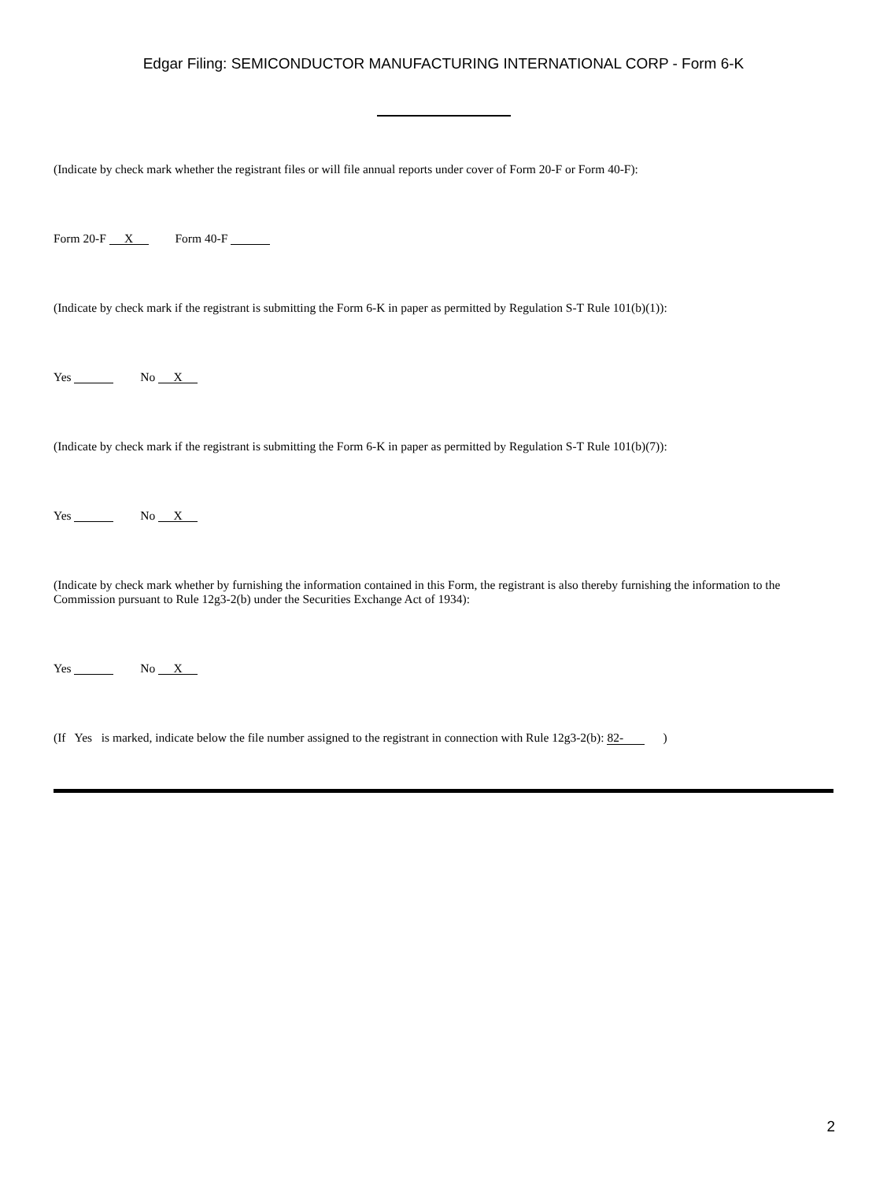Edgar Filing: SEMICONDUCTOR MANUFACTURING INTERNATIONAL CORP - Form 6-K
(Indicate by check mark whether the registrant files or will file annual reports under cover of Form 20-F or Form 40-F):
Form 20-F X Form 40-F
(Indicate by check mark if the registrant is submitting the Form 6-K in paper as permitted by Regulation S-T Rule 101(b)(1)):
Yes No X
(Indicate by check mark if the registrant is submitting the Form 6-K in paper as permitted by Regulation S-T Rule 101(b)(7)):
Yes No X
(Indicate by check mark whether by furnishing the information contained in this Form, the registrant is also thereby furnishing the information to the Commission pursuant to Rule 12g3-2(b) under the Securities Exchange Act of 1934):
Yes No X
(If Yes is marked, indicate below the file number assigned to the registrant in connection with Rule 12g3-2(b): 82- )
2